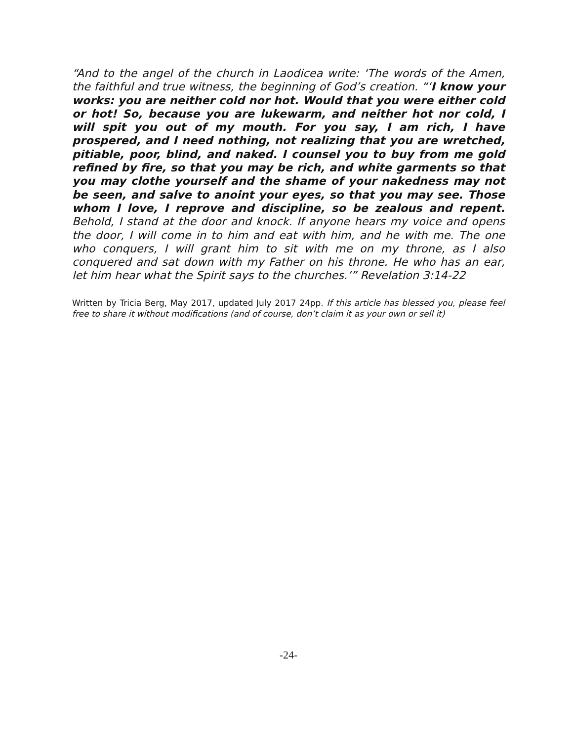“And to the angel of the church in Laodicea write: ‘The words of the Amen, the faithful and true witness, the beginning of God’s creation. “‘I know your works: you are neither cold nor hot. Would that you were either cold or hot! So, because you are lukewarm, and neither hot nor cold, I will spit you out of my mouth. For you say, I am rich, I have prospered, and I need nothing, not realizing that you are wretched, pitiable, poor, blind, and naked. I counsel you to buy from me gold refined by fire, so that you may be rich, and white garments so that you may clothe yourself and the shame of your nakedness may not be seen, and salve to anoint your eyes, so that you may see. Those whom I love, I reprove and discipline, so be zealous and repent. Behold, I stand at the door and knock. If anyone hears my voice and opens the door, I will come in to him and eat with him, and he with me. The one who conquers, I will grant him to sit with me on my throne, as I also conquered and sat down with my Father on his throne. He who has an ear, let him hear what the Spirit says to the churches.’” Revelation 3:14-22
Written by Tricia Berg, May 2017, updated July 2017 24pp. If this article has blessed you, please feel free to share it without modifications (and of course, don’t claim it as your own or sell it)
-24-